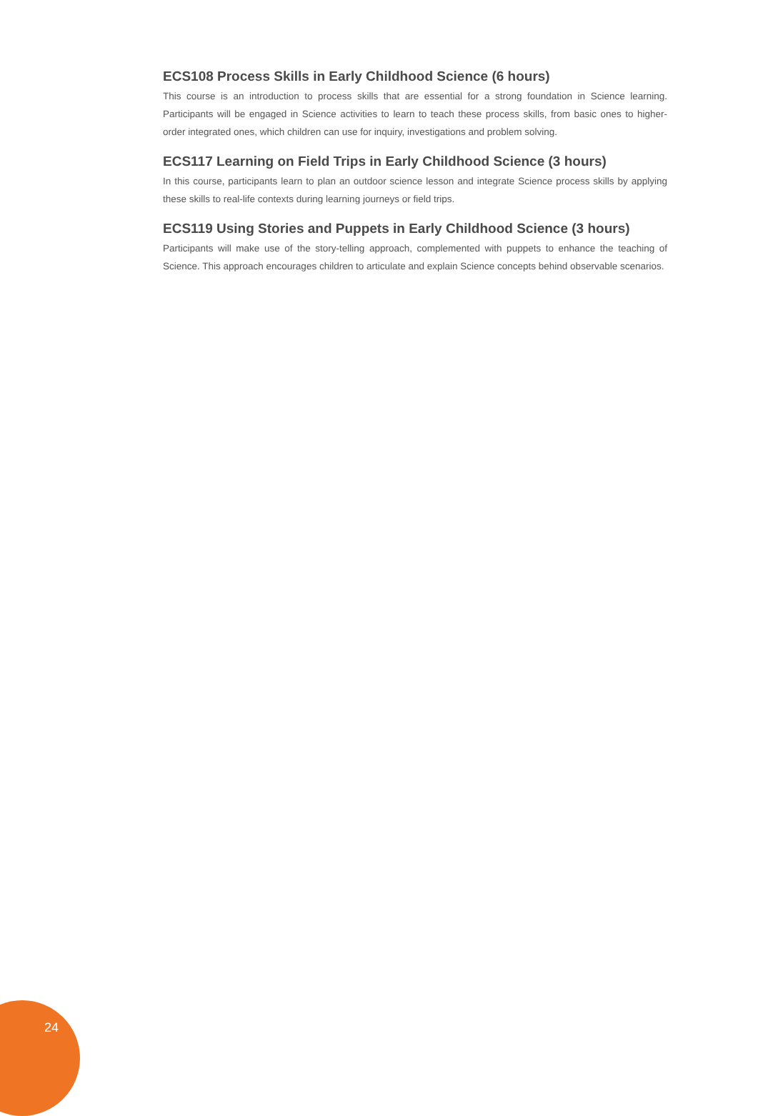ECS108 Process Skills in Early Childhood Science (6 hours)
This course is an introduction to process skills that are essential for a strong foundation in Science learning. Participants will be engaged in Science activities to learn to teach these process skills, from basic ones to higher-order integrated ones, which children can use for inquiry, investigations and problem solving.
ECS117 Learning on Field Trips in Early Childhood Science (3 hours)
In this course, participants learn to plan an outdoor science lesson and integrate Science process skills by applying these skills to real-life contexts during learning journeys or field trips.
ECS119 Using Stories and Puppets in Early Childhood Science (3 hours)
Participants will make use of the story-telling approach, complemented with puppets to enhance the teaching of Science. This approach encourages children to articulate and explain Science concepts behind observable scenarios.
24